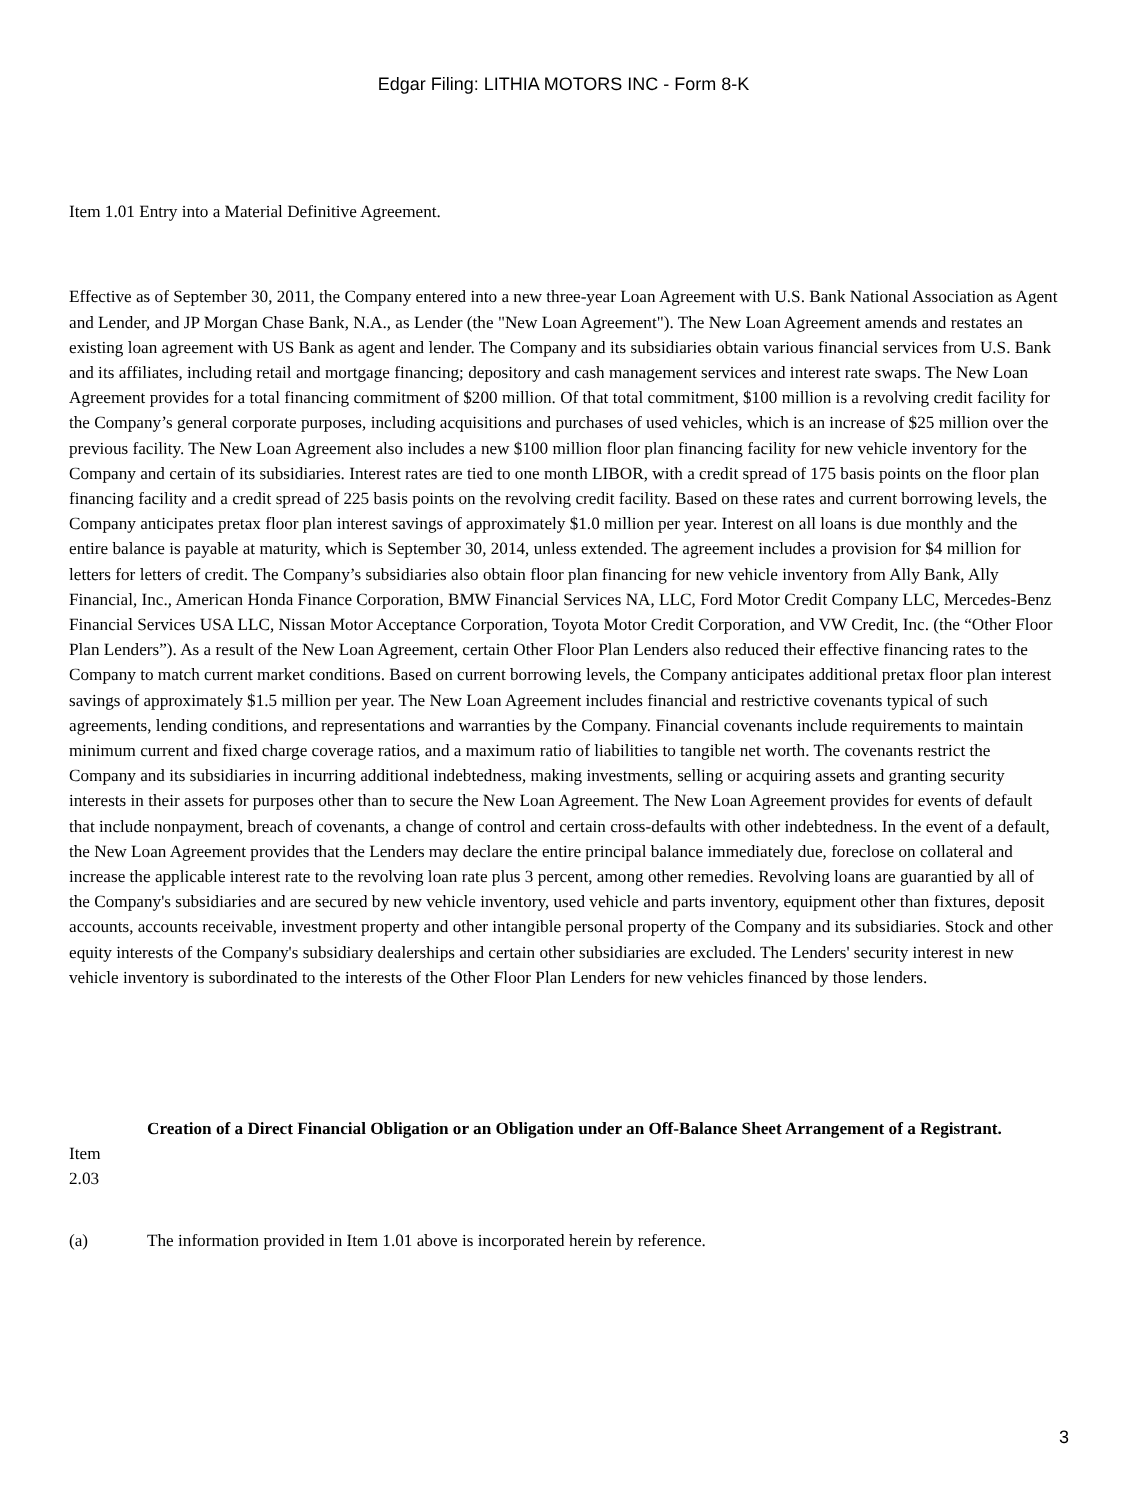Edgar Filing: LITHIA MOTORS INC - Form 8-K
Item 1.01 Entry into a Material Definitive Agreement.
Effective as of September 30, 2011, the Company entered into a new three-year Loan Agreement with U.S. Bank National Association as Agent and Lender, and JP Morgan Chase Bank, N.A., as Lender (the "New Loan Agreement"). The New Loan Agreement amends and restates an existing loan agreement with US Bank as agent and lender. The Company and its subsidiaries obtain various financial services from U.S. Bank and its affiliates, including retail and mortgage financing; depository and cash management services and interest rate swaps. The New Loan Agreement provides for a total financing commitment of $200 million. Of that total commitment, $100 million is a revolving credit facility for the Company’s general corporate purposes, including acquisitions and purchases of used vehicles, which is an increase of $25 million over the previous facility. The New Loan Agreement also includes a new $100 million floor plan financing facility for new vehicle inventory for the Company and certain of its subsidiaries. Interest rates are tied to one month LIBOR, with a credit spread of 175 basis points on the floor plan financing facility and a credit spread of 225 basis points on the revolving credit facility. Based on these rates and current borrowing levels, the Company anticipates pretax floor plan interest savings of approximately $1.0 million per year. Interest on all loans is due monthly and the entire balance is payable at maturity, which is September 30, 2014, unless extended. The agreement includes a provision for $4 million for letters for letters of credit. The Company’s subsidiaries also obtain floor plan financing for new vehicle inventory from Ally Bank, Ally Financial, Inc., American Honda Finance Corporation, BMW Financial Services NA, LLC, Ford Motor Credit Company LLC, Mercedes-Benz Financial Services USA LLC, Nissan Motor Acceptance Corporation, Toyota Motor Credit Corporation, and VW Credit, Inc. (the “Other Floor Plan Lenders”). As a result of the New Loan Agreement, certain Other Floor Plan Lenders also reduced their effective financing rates to the Company to match current market conditions. Based on current borrowing levels, the Company anticipates additional pretax floor plan interest savings of approximately $1.5 million per year. The New Loan Agreement includes financial and restrictive covenants typical of such agreements, lending conditions, and representations and warranties by the Company. Financial covenants include requirements to maintain minimum current and fixed charge coverage ratios, and a maximum ratio of liabilities to tangible net worth. The covenants restrict the Company and its subsidiaries in incurring additional indebtedness, making investments, selling or acquiring assets and granting security interests in their assets for purposes other than to secure the New Loan Agreement. The New Loan Agreement provides for events of default that include nonpayment, breach of covenants, a change of control and certain cross-defaults with other indebtedness. In the event of a default, the New Loan Agreement provides that the Lenders may declare the entire principal balance immediately due, foreclose on collateral and increase the applicable interest rate to the revolving loan rate plus 3 percent, among other remedies. Revolving loans are guarantied by all of the Company's subsidiaries and are secured by new vehicle inventory, used vehicle and parts inventory, equipment other than fixtures, deposit accounts, accounts receivable, investment property and other intangible personal property of the Company and its subsidiaries. Stock and other equity interests of the Company's subsidiary dealerships and certain other subsidiaries are excluded. The Lenders' security interest in new vehicle inventory is subordinated to the interests of the Other Floor Plan Lenders for new vehicles financed by those lenders.
Item
2.03
Creation of a Direct Financial Obligation or an Obligation under an Off-Balance Sheet Arrangement of a Registrant.
(a) The information provided in Item 1.01 above is incorporated herein by reference.
3